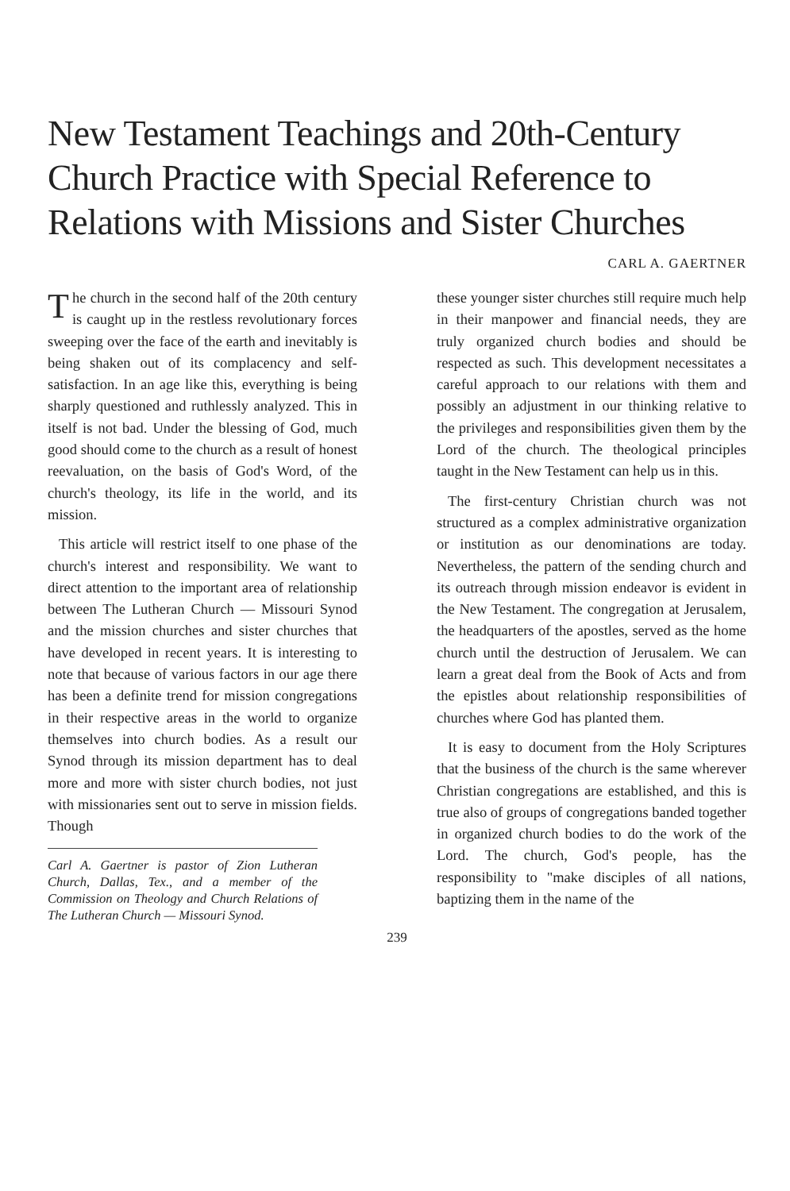New Testament Teachings and 20th-Century Church Practice with Special Reference to Relations with Missions and Sister Churches
CARL A. GAERTNER
The church in the second half of the 20th century is caught up in the restless revolutionary forces sweeping over the face of the earth and inevitably is being shaken out of its complacency and self-satisfaction. In an age like this, everything is being sharply questioned and ruthlessly analyzed. This in itself is not bad. Under the blessing of God, much good should come to the church as a result of honest reevaluation, on the basis of God's Word, of the church's theology, its life in the world, and its mission.
This article will restrict itself to one phase of the church's interest and responsibility. We want to direct attention to the important area of relationship between The Lutheran Church — Missouri Synod and the mission churches and sister churches that have developed in recent years. It is interesting to note that because of various factors in our age there has been a definite trend for mission congregations in their respective areas in the world to organize themselves into church bodies. As a result our Synod through its mission department has to deal more and more with sister church bodies, not just with missionaries sent out to serve in mission fields. Though
Carl A. Gaertner is pastor of Zion Lutheran Church, Dallas, Tex., and a member of the Commission on Theology and Church Relations of The Lutheran Church — Missouri Synod.
these younger sister churches still require much help in their manpower and financial needs, they are truly organized church bodies and should be respected as such. This development necessitates a careful approach to our relations with them and possibly an adjustment in our thinking relative to the privileges and responsibilities given them by the Lord of the church. The theological principles taught in the New Testament can help us in this.
The first-century Christian church was not structured as a complex administrative organization or institution as our denominations are today. Nevertheless, the pattern of the sending church and its outreach through mission endeavor is evident in the New Testament. The congregation at Jerusalem, the headquarters of the apostles, served as the home church until the destruction of Jerusalem. We can learn a great deal from the Book of Acts and from the epistles about relationship responsibilities of churches where God has planted them.
It is easy to document from the Holy Scriptures that the business of the church is the same wherever Christian congregations are established, and this is true also of groups of congregations banded together in organized church bodies to do the work of the Lord. The church, God's people, has the responsibility to "make disciples of all nations, baptizing them in the name of the
239